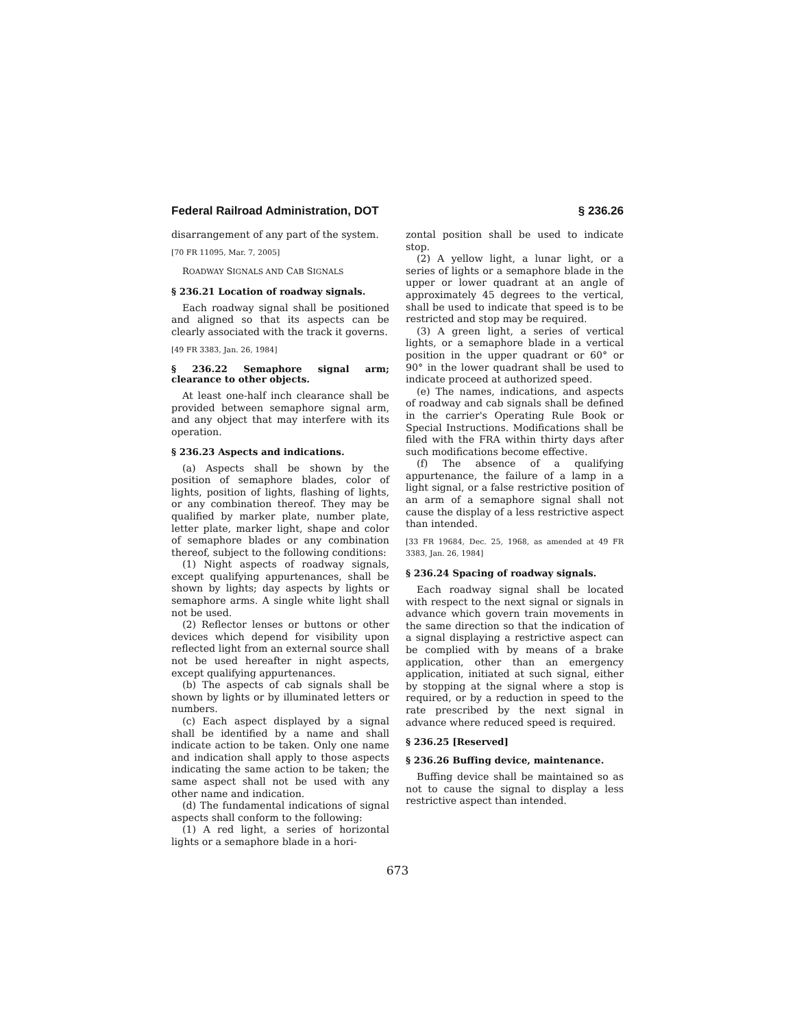Federal Railroad Administration, DOT § 236.26
disarrangement of any part of the system.
[70 FR 11095, Mar. 7, 2005]
ROADWAY SIGNALS AND CAB SIGNALS
§ 236.21 Location of roadway signals.
Each roadway signal shall be positioned and aligned so that its aspects can be clearly associated with the track it governs.
[49 FR 3383, Jan. 26, 1984]
§ 236.22 Semaphore signal arm; clearance to other objects.
At least one-half inch clearance shall be provided between semaphore signal arm, and any object that may interfere with its operation.
§ 236.23 Aspects and indications.
(a) Aspects shall be shown by the position of semaphore blades, color of lights, position of lights, flashing of lights, or any combination thereof. They may be qualified by marker plate, number plate, letter plate, marker light, shape and color of semaphore blades or any combination thereof, subject to the following conditions:
(1) Night aspects of roadway signals, except qualifying appurtenances, shall be shown by lights; day aspects by lights or semaphore arms. A single white light shall not be used.
(2) Reflector lenses or buttons or other devices which depend for visibility upon reflected light from an external source shall not be used hereafter in night aspects, except qualifying appurtenances.
(b) The aspects of cab signals shall be shown by lights or by illuminated letters or numbers.
(c) Each aspect displayed by a signal shall be identified by a name and shall indicate action to be taken. Only one name and indication shall apply to those aspects indicating the same action to be taken; the same aspect shall not be used with any other name and indication.
(d) The fundamental indications of signal aspects shall conform to the following:
(1) A red light, a series of horizontal lights or a semaphore blade in a hori-
zontal position shall be used to indicate stop.
(2) A yellow light, a lunar light, or a series of lights or a semaphore blade in the upper or lower quadrant at an angle of approximately 45 degrees to the vertical, shall be used to indicate that speed is to be restricted and stop may be required.
(3) A green light, a series of vertical lights, or a semaphore blade in a vertical position in the upper quadrant or 60° or 90° in the lower quadrant shall be used to indicate proceed at authorized speed.
(e) The names, indications, and aspects of roadway and cab signals shall be defined in the carrier's Operating Rule Book or Special Instructions. Modifications shall be filed with the FRA within thirty days after such modifications become effective.
(f) The absence of a qualifying appurtenance, the failure of a lamp in a light signal, or a false restrictive position of an arm of a semaphore signal shall not cause the display of a less restrictive aspect than intended.
[33 FR 19684, Dec. 25, 1968, as amended at 49 FR 3383, Jan. 26, 1984]
§ 236.24 Spacing of roadway signals.
Each roadway signal shall be located with respect to the next signal or signals in advance which govern train movements in the same direction so that the indication of a signal displaying a restrictive aspect can be complied with by means of a brake application, other than an emergency application, initiated at such signal, either by stopping at the signal where a stop is required, or by a reduction in speed to the rate prescribed by the next signal in advance where reduced speed is required.
§ 236.25 [Reserved]
§ 236.26 Buffing device, maintenance.
Buffing device shall be maintained so as not to cause the signal to display a less restrictive aspect than intended.
673